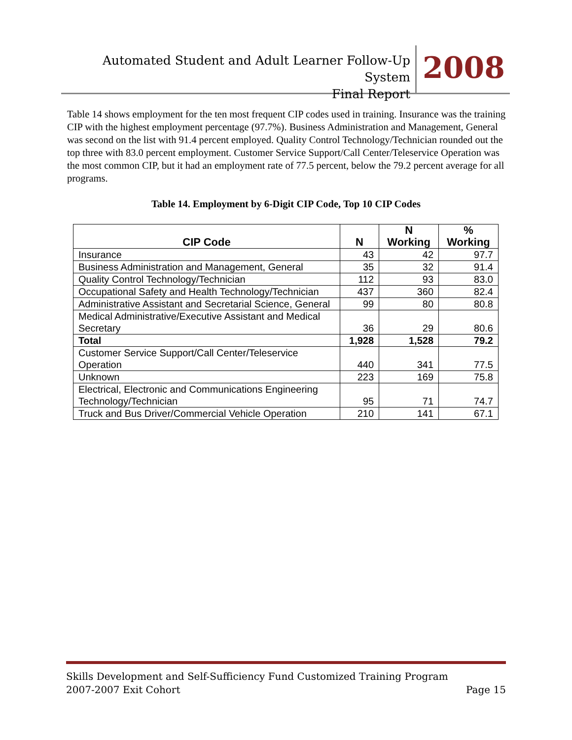Automated Student and Adult Learner Follow-Up System
Final Report
2008
Table 14 shows employment for the ten most frequent CIP codes used in training. Insurance was the training CIP with the highest employment percentage (97.7%). Business Administration and Management, General was second on the list with 91.4 percent employed. Quality Control Technology/Technician rounded out the top three with 83.0 percent employment. Customer Service Support/Call Center/Teleservice Operation was the most common CIP, but it had an employment rate of 77.5 percent, below the 79.2 percent average for all programs.
Table 14. Employment by 6-Digit CIP Code, Top 10 CIP Codes
| CIP Code | N | N Working | % Working |
| --- | --- | --- | --- |
| Insurance | 43 | 42 | 97.7 |
| Business Administration and Management, General | 35 | 32 | 91.4 |
| Quality Control Technology/Technician | 112 | 93 | 83.0 |
| Occupational Safety and Health Technology/Technician | 437 | 360 | 82.4 |
| Administrative Assistant and Secretarial Science, General | 99 | 80 | 80.8 |
| Medical Administrative/Executive Assistant and Medical Secretary | 36 | 29 | 80.6 |
| Total | 1,928 | 1,528 | 79.2 |
| Customer Service Support/Call Center/Teleservice Operation | 440 | 341 | 77.5 |
| Unknown | 223 | 169 | 75.8 |
| Electrical, Electronic and Communications Engineering Technology/Technician | 95 | 71 | 74.7 |
| Truck and Bus Driver/Commercial Vehicle Operation | 210 | 141 | 67.1 |
Skills Development and Self-Sufficiency Fund Customized Training Program
2007-2007 Exit Cohort Page 15